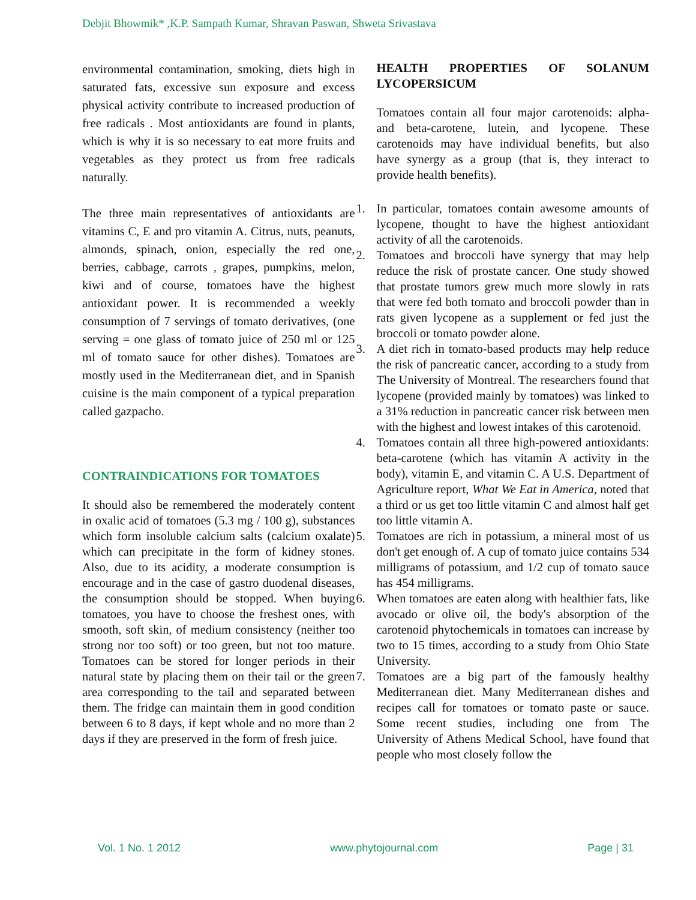Debjit Bhowmik* ,K.P. Sampath Kumar, Shravan Paswan, Shweta Srivastava
environmental contamination, smoking, diets high in saturated fats, excessive sun exposure and excess physical activity contribute to increased production of free radicals . Most antioxidants are found in plants, which is why it is so necessary to eat more fruits and vegetables as they protect us from free radicals naturally.
The three main representatives of antioxidants are vitamins C, E and pro vitamin A. Citrus, nuts, peanuts, almonds, spinach, onion, especially the red one, berries, cabbage, carrots , grapes, pumpkins, melon, kiwi and of course, tomatoes have the highest antioxidant power. It is recommended a weekly consumption of 7 servings of tomato derivatives, (one serving = one glass of tomato juice of 250 ml or 125 ml of tomato sauce for other dishes). Tomatoes are mostly used in the Mediterranean diet, and in Spanish cuisine is the main component of a typical preparation called gazpacho.
CONTRAINDICATIONS FOR TOMATOES
It should also be remembered the moderately content in oxalic acid of tomatoes (5.3 mg / 100 g), substances which form insoluble calcium salts (calcium oxalate) which can precipitate in the form of kidney stones. Also, due to its acidity, a moderate consumption is encourage and in the case of gastro duodenal diseases, the consumption should be stopped. When buying tomatoes, you have to choose the freshest ones, with smooth, soft skin, of medium consistency (neither too strong nor too soft) or too green, but not too mature. Tomatoes can be stored for longer periods in their natural state by placing them on their tail or the green area corresponding to the tail and separated between them. The fridge can maintain them in good condition between 6 to 8 days, if kept whole and no more than 2 days if they are preserved in the form of fresh juice.
HEALTH PROPERTIES OF SOLANUM LYCOPERSICUM
Tomatoes contain all four major carotenoids: alpha- and beta-carotene, lutein, and lycopene. These carotenoids may have individual benefits, but also have synergy as a group (that is, they interact to provide health benefits).
1. In particular, tomatoes contain awesome amounts of lycopene, thought to have the highest antioxidant activity of all the carotenoids.
2. Tomatoes and broccoli have synergy that may help reduce the risk of prostate cancer. One study showed that prostate tumors grew much more slowly in rats that were fed both tomato and broccoli powder than in rats given lycopene as a supplement or fed just the broccoli or tomato powder alone.
3. A diet rich in tomato-based products may help reduce the risk of pancreatic cancer, according to a study from The University of Montreal. The researchers found that lycopene (provided mainly by tomatoes) was linked to a 31% reduction in pancreatic cancer risk between men with the highest and lowest intakes of this carotenoid.
4. Tomatoes contain all three high-powered antioxidants: beta-carotene (which has vitamin A activity in the body), vitamin E, and vitamin C. A U.S. Department of Agriculture report, What We Eat in America, noted that a third or us get too little vitamin C and almost half get too little vitamin A.
5. Tomatoes are rich in potassium, a mineral most of us don't get enough of. A cup of tomato juice contains 534 milligrams of potassium, and 1/2 cup of tomato sauce has 454 milligrams.
6. When tomatoes are eaten along with healthier fats, like avocado or olive oil, the body's absorption of the carotenoid phytochemicals in tomatoes can increase by two to 15 times, according to a study from Ohio State University.
7. Tomatoes are a big part of the famously healthy Mediterranean diet. Many Mediterranean dishes and recipes call for tomatoes or tomato paste or sauce. Some recent studies, including one from The University of Athens Medical School, have found that people who most closely follow the
Vol. 1 No. 1 2012 www.phytojournal.com Page | 31